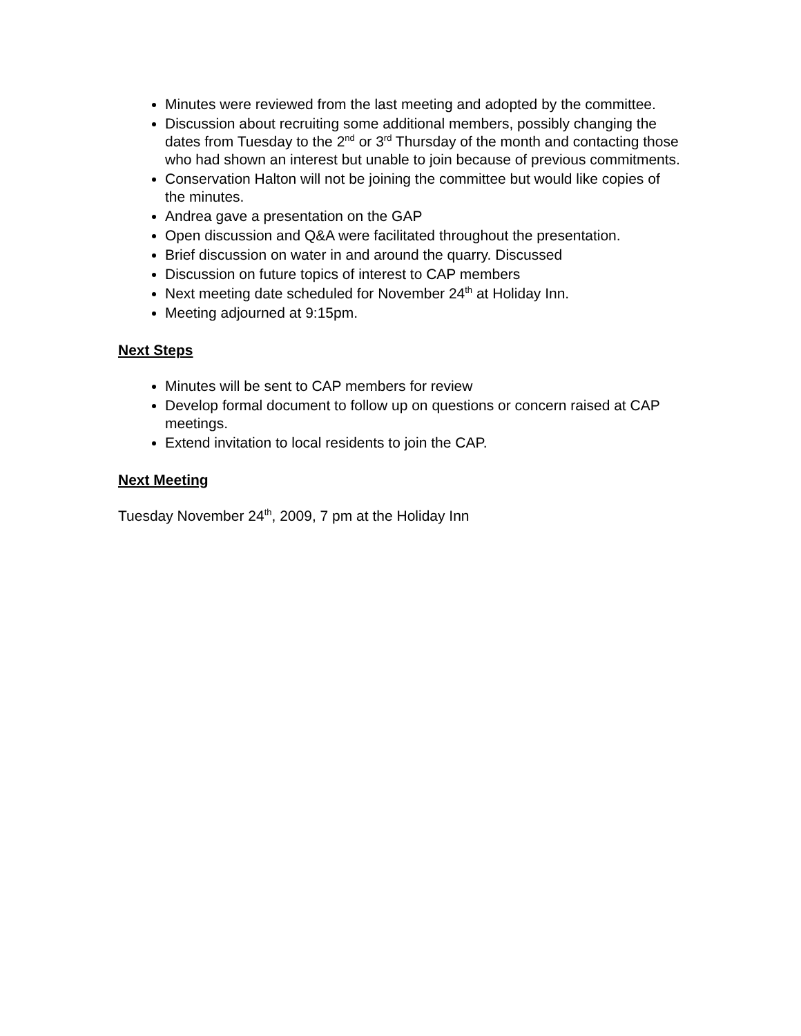Minutes were reviewed from the last meeting and adopted by the committee.
Discussion about recruiting some additional members, possibly changing the dates from Tuesday to the 2<sup>nd</sup> or 3<sup>rd</sup> Thursday of the month and contacting those who had shown an interest but unable to join because of previous commitments.
Conservation Halton will not be joining the committee but would like copies of the minutes.
Andrea gave a presentation on the GAP
Open discussion and Q&A were facilitated throughout the presentation.
Brief discussion on water in and around the quarry. Discussed
Discussion on future topics of interest to CAP members
Next meeting date scheduled for November 24<sup>th</sup> at Holiday Inn.
Meeting adjourned at 9:15pm.
Next Steps
Minutes will be sent to CAP members for review
Develop formal document to follow up on questions or concern raised at CAP meetings.
Extend invitation to local residents to join the CAP.
Next Meeting
Tuesday November 24<sup>th</sup>, 2009, 7 pm at the Holiday Inn